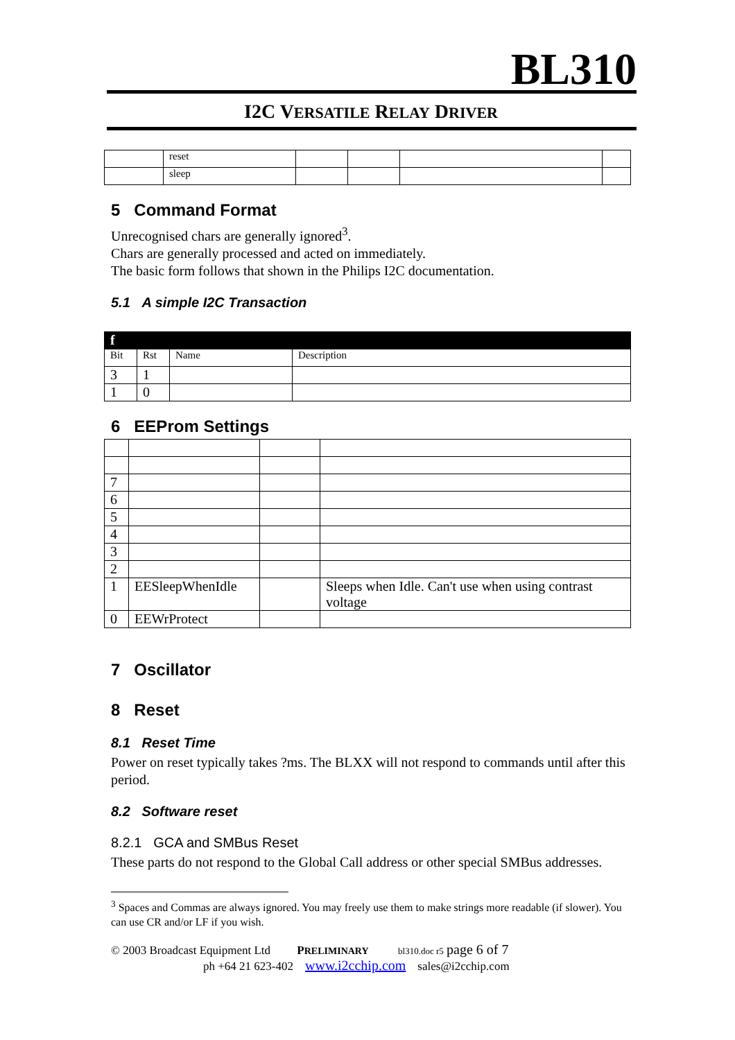BL310
I2C VERSATILE RELAY DRIVER
| | reset | | | | |
| | sleep | | | | |
5 Command Format
Unrecognised chars are generally ignored<sup>3</sup>.
Chars are generally processed and acted on immediately.
The basic form follows that shown in the Philips I2C documentation.
5.1 A simple I2C Transaction
| f | | | |
| Bit | Rst | Name | Description |
| 3 | 1 | | |
| 1 | 0 | | |
6 EEProm Settings
| 7 | | | |
| 6 | | | |
| 5 | | | |
| 4 | | | |
| 3 | | | |
| 2 | | | |
| 1 | EESleepWhenIdle | | Sleeps when Idle. Can't use when using contrast voltage |
| 0 | EEWrProtect | | |
7 Oscillator
8 Reset
8.1 Reset Time
Power on reset typically takes ?ms. The BLXX will not respond to commands until after this period.
8.2 Software reset
8.2.1 GCA and SMBus Reset
These parts do not respond to the Global Call address or other special SMBus addresses.
<sup>3</sup> Spaces and Commas are always ignored. You may freely use them to make strings more readable (if slower). You can use CR and/or LF if you wish.
© 2003 Broadcast Equipment Ltd PRELIMINARY bl310.doc r5 page 6 of 7
ph +64 21 623-402 www.i2cchip.com sales@i2cchip.com